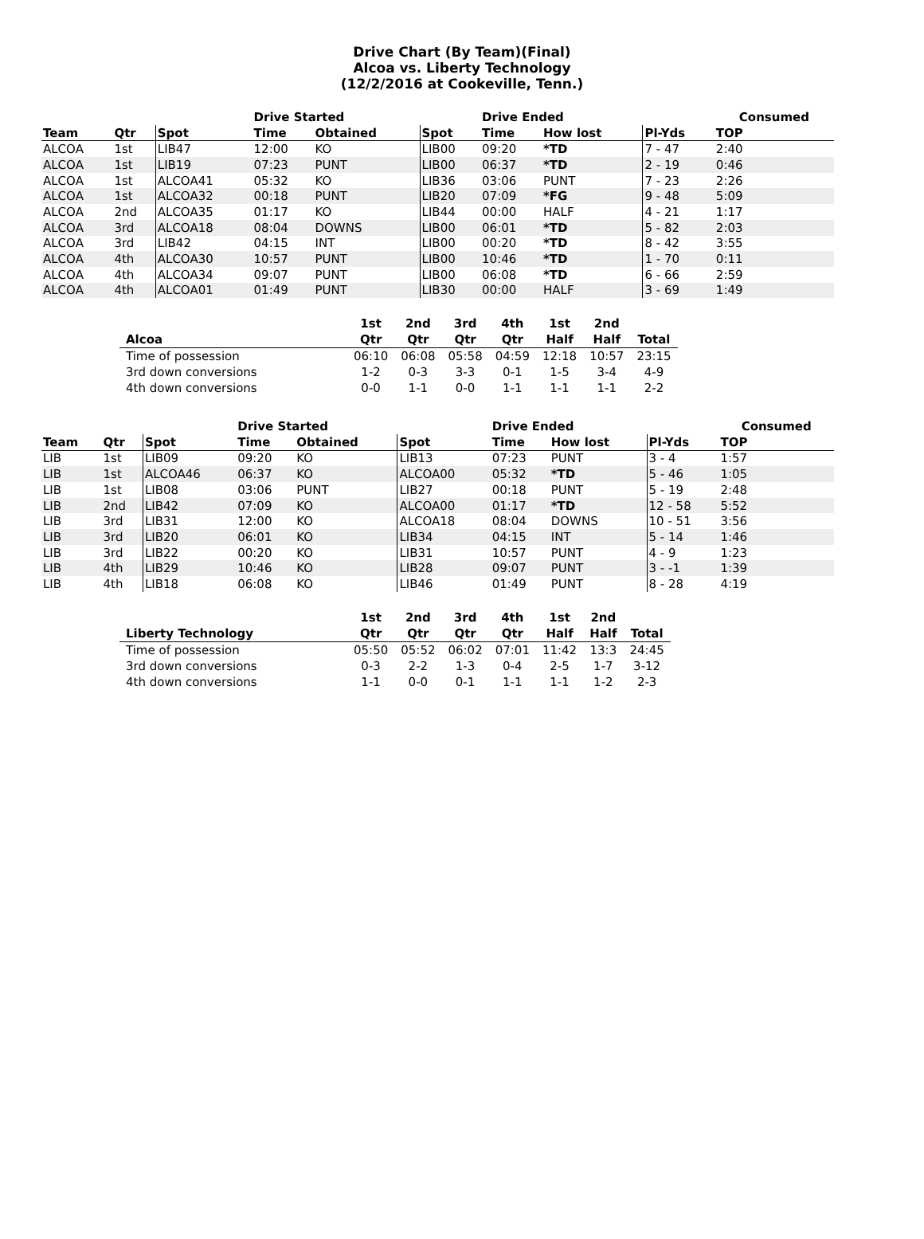Drive Chart (By Team)(Final)
Alcoa vs. Liberty Technology
(12/2/2016 at Cookeville, Tenn.)
| | | | Drive Started | | | Drive Ended | | | Consumed |
| --- | --- | --- | --- | --- | --- | --- | --- | --- | --- |
| Team | Qtr | Spot | Time | Obtained | Spot | Time | How lost | Pl-Yds | TOP |
| ALCOA | 1st | LIB47 | 12:00 | KO | LIB00 | 09:20 | *TD | 7 - 47 | 2:40 |
| ALCOA | 1st | LIB19 | 07:23 | PUNT | LIB00 | 06:37 | *TD | 2 - 19 | 0:46 |
| ALCOA | 1st | ALCOA41 | 05:32 | KO | LIB36 | 03:06 | PUNT | 7 - 23 | 2:26 |
| ALCOA | 1st | ALCOA32 | 00:18 | PUNT | LIB20 | 07:09 | *FG | 9 - 48 | 5:09 |
| ALCOA | 2nd | ALCOA35 | 01:17 | KO | LIB44 | 00:00 | HALF | 4 - 21 | 1:17 |
| ALCOA | 3rd | ALCOA18 | 08:04 | DOWNS | LIB00 | 06:01 | *TD | 5 - 82 | 2:03 |
| ALCOA | 3rd | LIB42 | 04:15 | INT | LIB00 | 00:20 | *TD | 8 - 42 | 3:55 |
| ALCOA | 4th | ALCOA30 | 10:57 | PUNT | LIB00 | 10:46 | *TD | 1 - 70 | 0:11 |
| ALCOA | 4th | ALCOA34 | 09:07 | PUNT | LIB00 | 06:08 | *TD | 6 - 66 | 2:59 |
| ALCOA | 4th | ALCOA01 | 01:49 | PUNT | LIB30 | 00:00 | HALF | 3 - 69 | 1:49 |
| | 1st | 2nd | 3rd | 4th | 1st | 2nd | |
| --- | --- | --- | --- | --- | --- | --- | --- |
| Alcoa | Qtr | Qtr | Qtr | Qtr | Half | Half | Total |
| Time of possession | 06:10 | 06:08 | 05:58 | 04:59 | 12:18 | 10:57 | 23:15 |
| 3rd down conversions | 1-2 | 0-3 | 3-3 | 0-1 | 1-5 | 3-4 | 4-9 |
| 4th down conversions | 0-0 | 1-1 | 0-0 | 1-1 | 1-1 | 1-1 | 2-2 |
| | | | Drive Started | | | Drive Ended | | | Consumed |
| --- | --- | --- | --- | --- | --- | --- | --- | --- | --- |
| Team | Qtr | Spot | Time | Obtained | Spot | Time | How lost | Pl-Yds | TOP |
| LIB | 1st | LIB09 | 09:20 | KO | LIB13 | 07:23 | PUNT | 3 - 4 | 1:57 |
| LIB | 1st | ALCOA46 | 06:37 | KO | ALCOA00 | 05:32 | *TD | 5 - 46 | 1:05 |
| LIB | 1st | LIB08 | 03:06 | PUNT | LIB27 | 00:18 | PUNT | 5 - 19 | 2:48 |
| LIB | 2nd | LIB42 | 07:09 | KO | ALCOA00 | 01:17 | *TD | 12 - 58 | 5:52 |
| LIB | 3rd | LIB31 | 12:00 | KO | ALCOA18 | 08:04 | DOWNS | 10 - 51 | 3:56 |
| LIB | 3rd | LIB20 | 06:01 | KO | LIB34 | 04:15 | INT | 5 - 14 | 1:46 |
| LIB | 3rd | LIB22 | 00:20 | KO | LIB31 | 10:57 | PUNT | 4 - 9 | 1:23 |
| LIB | 4th | LIB29 | 10:46 | KO | LIB28 | 09:07 | PUNT | 3 - -1 | 1:39 |
| LIB | 4th | LIB18 | 06:08 | KO | LIB46 | 01:49 | PUNT | 8 - 28 | 4:19 |
| | 1st | 2nd | 3rd | 4th | 1st | 2nd | |
| --- | --- | --- | --- | --- | --- | --- | --- |
| Liberty Technology | Qtr | Qtr | Qtr | Qtr | Half | Half | Total |
| Time of possession | 05:50 | 05:52 | 06:02 | 07:01 | 11:42 | 13:3 | 24:45 |
| 3rd down conversions | 0-3 | 2-2 | 1-3 | 0-4 | 2-5 | 1-7 | 3-12 |
| 4th down conversions | 1-1 | 0-0 | 0-1 | 1-1 | 1-1 | 1-2 | 2-3 |